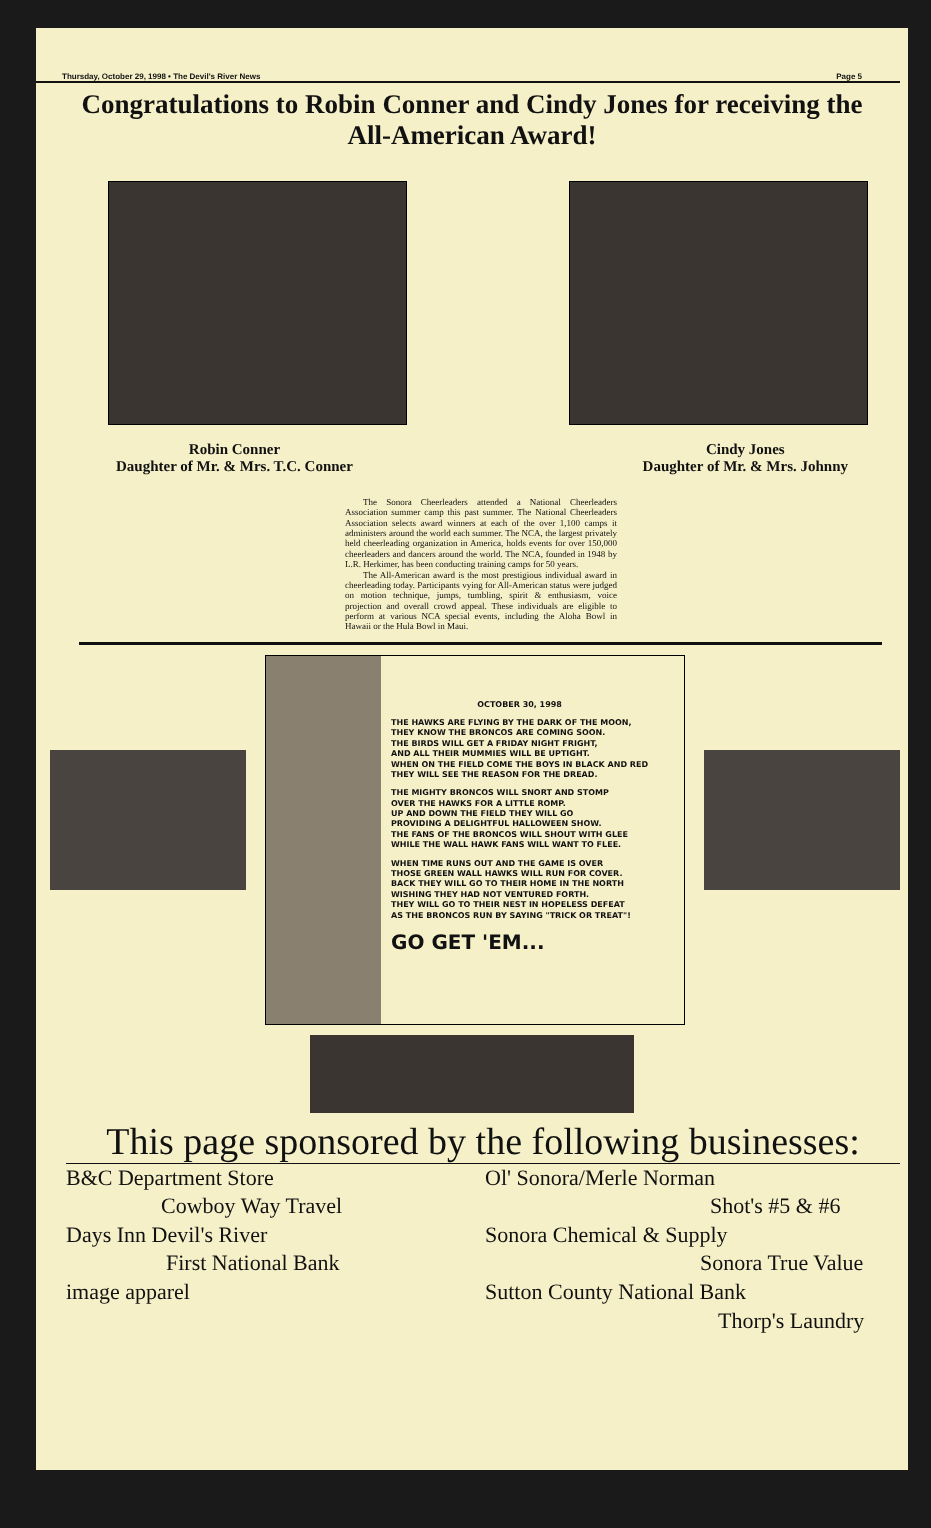Thursday, October 29, 1998 • The Devil's River News Page 5
Congratulations to Robin Conner and Cindy Jones for receiving the
All-American Award!
Robin Conner
Daughter of Mr. & Mrs. T.C. Conner
Cindy Jones
Daughter of Mr. & Mrs. Johnny
The Sonora Cheerleaders attended a National Cheerleaders Association summer camp this past summer. The National Cheerleaders Association selects award winners at each of the over 1,100 camps it administers around the world each summer. The NCA, the largest privately held cheerleading organization in America, holds events for over 150,000 cheerleaders and dancers around the world. The NCA, founded in 1948 by L.R. Herkimer, has been conducting training camps for 50 years.
The All-American award is the most prestigious individual award in cheerleading today. Participants vying for All-American status were judged on motion technique, jumps, tumbling, spirit & enthusiasm, voice projection and overall crowd appeal. These individuals are eligible to perform at various NCA special events, including the Aloha Bowl in Hawaii or the Hula Bowl in Maui.
OCTOBER 30, 1998
THE HAWKS ARE FLYING BY THE DARK OF THE MOON,
THEY KNOW THE BRONCOS ARE COMING SOON.
THE BIRDS WILL GET A FRIDAY NIGHT FRIGHT,
AND ALL THEIR MUMMIES WILL BE UPTIGHT.
WHEN ON THE FIELD COME THE BOYS IN BLACK AND RED
THEY WILL SEE THE REASON FOR THE DREAD.
THE MIGHTY BRONCOS WILL SNORT AND STOMP
OVER THE HAWKS FOR A LITTLE ROMP.
UP AND DOWN THE FIELD THEY WILL GO
PROVIDING A DELIGHTFUL HALLOWEEN SHOW.
THE FANS OF THE BRONCOS WILL SHOUT WITH GLEE
WHILE THE WALL HAWK FANS WILL WANT TO FLEE.
WHEN TIME RUNS OUT AND THE GAME IS OVER
THOSE GREEN WALL HAWKS WILL RUN FOR COVER.
BACK THEY WILL GO TO THEIR HOME IN THE NORTH
WISHING THEY HAD NOT VENTURED FORTH.
THEY WILL GO TO THEIR NEST IN HOPELESS DEFEAT
AS THE BRONCOS RUN BY SAYING "TRICK OR TREAT"!
GO GET 'EM...
This page sponsored by the following businesses:
B&C Department Store
Cowboy Way Travel
Days Inn Devil's River
First National Bank
image apparel
Ol' Sonora/Merle Norman
Shot's #5 & #6
Sonora Chemical & Supply
Sonora True Value
Sutton County National Bank
Thorp's Laundry